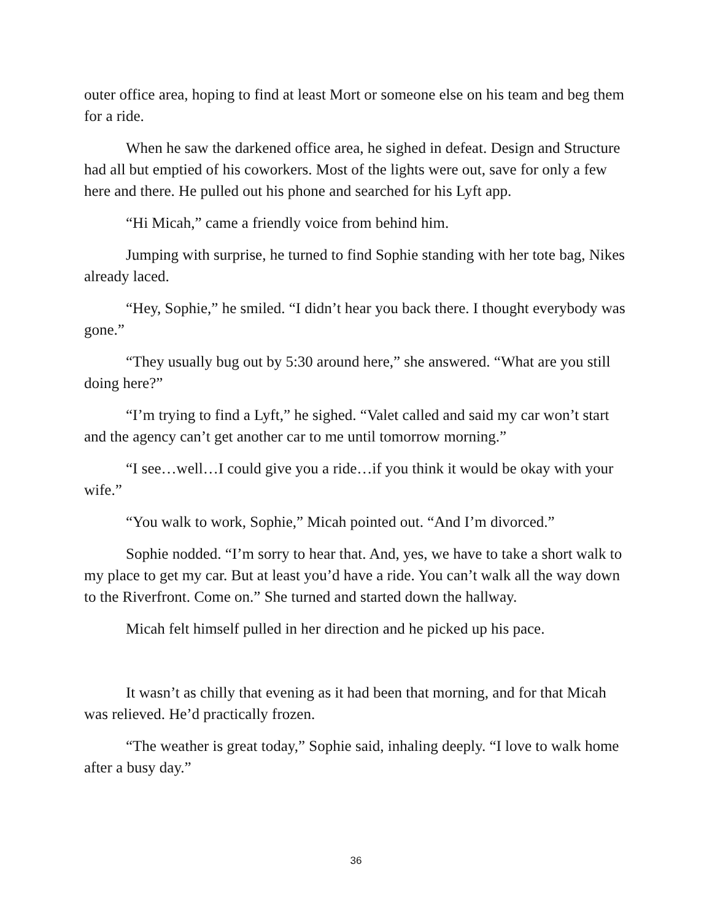outer office area, hoping to find at least Mort or someone else on his team and beg them for a ride.
When he saw the darkened office area, he sighed in defeat. Design and Structure had all but emptied of his coworkers. Most of the lights were out, save for only a few here and there. He pulled out his phone and searched for his Lyft app.
“Hi Micah,” came a friendly voice from behind him.
Jumping with surprise, he turned to find Sophie standing with her tote bag, Nikes already laced.
“Hey, Sophie,” he smiled. “I didn’t hear you back there. I thought everybody was gone.”
“They usually bug out by 5:30 around here,” she answered. “What are you still doing here?”
“I’m trying to find a Lyft,” he sighed. “Valet called and said my car won’t start and the agency can’t get another car to me until tomorrow morning.”
“I see…well…I could give you a ride…if you think it would be okay with your wife.”
“You walk to work, Sophie,” Micah pointed out. “And I’m divorced.”
Sophie nodded. “I’m sorry to hear that. And, yes, we have to take a short walk to my place to get my car. But at least you’d have a ride. You can’t walk all the way down to the Riverfront. Come on.” She turned and started down the hallway.
Micah felt himself pulled in her direction and he picked up his pace.
It wasn’t as chilly that evening as it had been that morning, and for that Micah was relieved. He’d practically frozen.
“The weather is great today,” Sophie said, inhaling deeply. “I love to walk home after a busy day.”
36